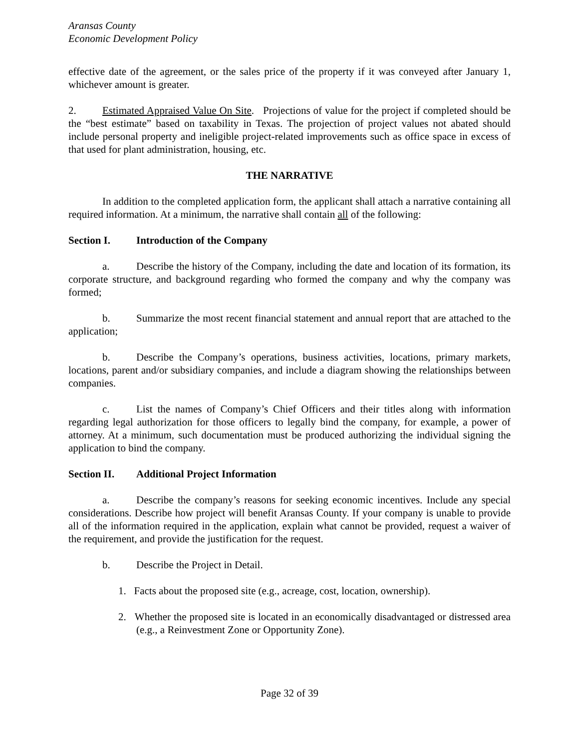Aransas County
Economic Development Policy
effective date of the agreement, or the sales price of the property if it was conveyed after January 1, whichever amount is greater.
2. Estimated Appraised Value On Site. Projections of value for the project if completed should be the “best estimate” based on taxability in Texas. The projection of project values not abated should include personal property and ineligible project-related improvements such as office space in excess of that used for plant administration, housing, etc.
THE NARRATIVE
In addition to the completed application form, the applicant shall attach a narrative containing all required information. At a minimum, the narrative shall contain all of the following:
Section I. Introduction of the Company
a. Describe the history of the Company, including the date and location of its formation, its corporate structure, and background regarding who formed the company and why the company was formed;
b. Summarize the most recent financial statement and annual report that are attached to the application;
b. Describe the Company’s operations, business activities, locations, primary markets, locations, parent and/or subsidiary companies, and include a diagram showing the relationships between companies.
c. List the names of Company’s Chief Officers and their titles along with information regarding legal authorization for those officers to legally bind the company, for example, a power of attorney. At a minimum, such documentation must be produced authorizing the individual signing the application to bind the company.
Section II. Additional Project Information
a. Describe the company’s reasons for seeking economic incentives. Include any special considerations. Describe how project will benefit Aransas County. If your company is unable to provide all of the information required in the application, explain what cannot be provided, request a waiver of the requirement, and provide the justification for the request.
b. Describe the Project in Detail.
1. Facts about the proposed site (e.g., acreage, cost, location, ownership).
2. Whether the proposed site is located in an economically disadvantaged or distressed area (e.g., a Reinvestment Zone or Opportunity Zone).
Page 32 of 39